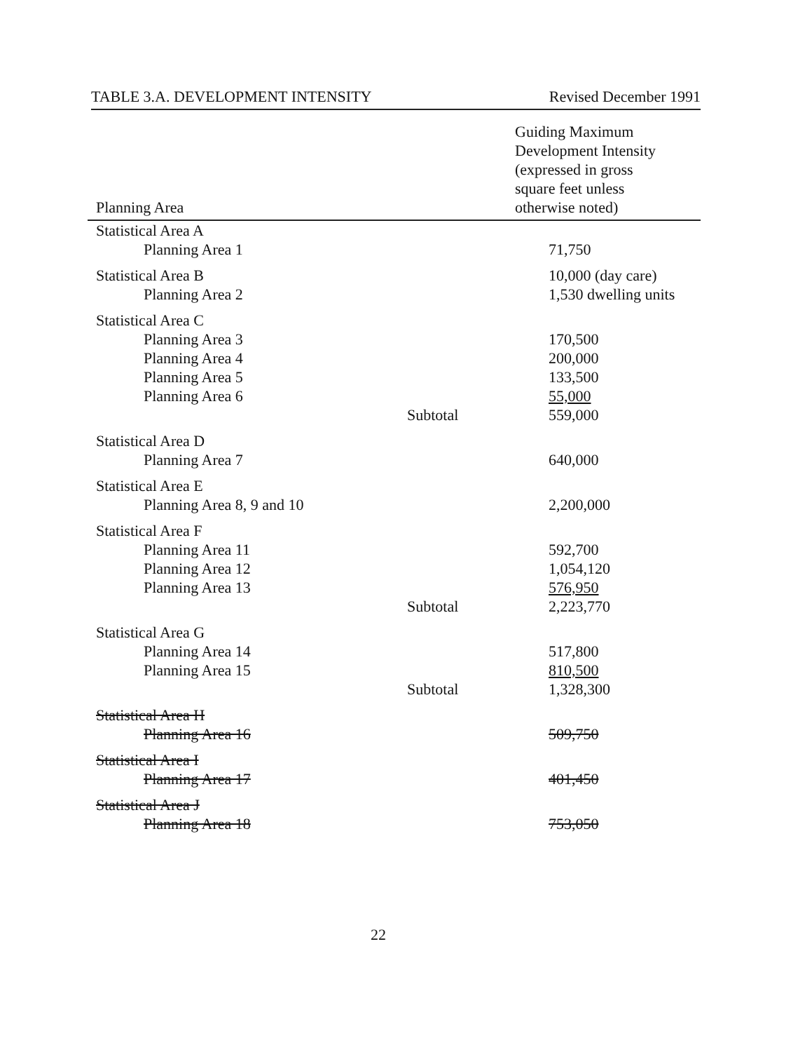TABLE 3.A. DEVELOPMENT INTENSITY Revised December 1991
| Planning Area | | Guiding Maximum Development Intensity (expressed in gross square feet unless otherwise noted) |
| --- | --- | --- |
| Statistical Area A | | |
| Planning Area 1 | | 71,750 |
| Statistical Area B | | 10,000 (day care) |
| Planning Area 2 | | 1,530 dwelling units |
| Statistical Area C | | |
| Planning Area 3 | | 170,500 |
| Planning Area 4 | | 200,000 |
| Planning Area 5 | | 133,500 |
| Planning Area 6 | | 55,000 |
| | Subtotal | 559,000 |
| Statistical Area D | | |
| Planning Area 7 | | 640,000 |
| Statistical Area E | | |
| Planning Area 8, 9 and 10 | | 2,200,000 |
| Statistical Area F | | |
| Planning Area 11 | | 592,700 |
| Planning Area 12 | | 1,054,120 |
| Planning Area 13 | | 576,950 |
| | Subtotal | 2,223,770 |
| Statistical Area G | | |
| Planning Area 14 | | 517,800 |
| Planning Area 15 | | 810,500 |
| | Subtotal | 1,328,300 |
| Statistical Area H | | |
| Planning Area 16 | | 509,750 |
| Statistical Area I | | |
| Planning Area 17 | | 401,450 |
| Statistical Area J | | |
| Planning Area 18 | | 753,050 |
22